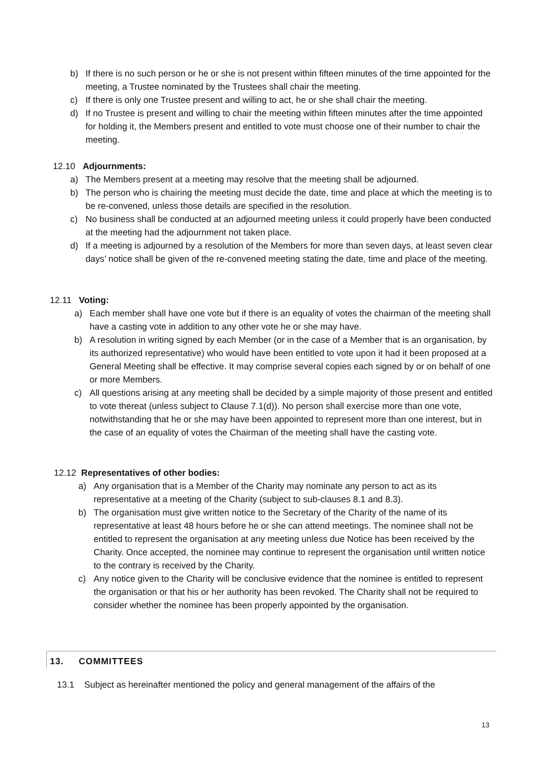b) If there is no such person or he or she is not present within fifteen minutes of the time appointed for the meeting, a Trustee nominated by the Trustees shall chair the meeting.
c) If there is only one Trustee present and willing to act, he or she shall chair the meeting.
d) If no Trustee is present and willing to chair the meeting within fifteen minutes after the time appointed for holding it, the Members present and entitled to vote must choose one of their number to chair the meeting.
12.10 Adjournments:
a) The Members present at a meeting may resolve that the meeting shall be adjourned.
b) The person who is chairing the meeting must decide the date, time and place at which the meeting is to be re-convened, unless those details are specified in the resolution.
c) No business shall be conducted at an adjourned meeting unless it could properly have been conducted at the meeting had the adjournment not taken place.
d) If a meeting is adjourned by a resolution of the Members for more than seven days, at least seven clear days’ notice shall be given of the re-convened meeting stating the date, time and place of the meeting.
12.11 Voting:
a) Each member shall have one vote but if there is an equality of votes the chairman of the meeting shall have a casting vote in addition to any other vote he or she may have.
b) A resolution in writing signed by each Member (or in the case of a Member that is an organisation, by its authorized representative) who would have been entitled to vote upon it had it been proposed at a General Meeting shall be effective. It may comprise several copies each signed by or on behalf of one or more Members.
c) All questions arising at any meeting shall be decided by a simple majority of those present and entitled to vote thereat (unless subject to Clause 7.1(d)). No person shall exercise more than one vote, notwithstanding that he or she may have been appointed to represent more than one interest, but in the case of an equality of votes the Chairman of the meeting shall have the casting vote.
12.12 Representatives of other bodies:
a) Any organisation that is a Member of the Charity may nominate any person to act as its representative at a meeting of the Charity (subject to sub-clauses 8.1 and 8.3).
b) The organisation must give written notice to the Secretary of the Charity of the name of its representative at least 48 hours before he or she can attend meetings. The nominee shall not be entitled to represent the organisation at any meeting unless due Notice has been received by the Charity. Once accepted, the nominee may continue to represent the organisation until written notice to the contrary is received by the Charity.
c) Any notice given to the Charity will be conclusive evidence that the nominee is entitled to represent the organisation or that his or her authority has been revoked. The Charity shall not be required to consider whether the nominee has been properly appointed by the organisation.
13. COMMITTEES
13.1 Subject as hereinafter mentioned the policy and general management of the affairs of the
13